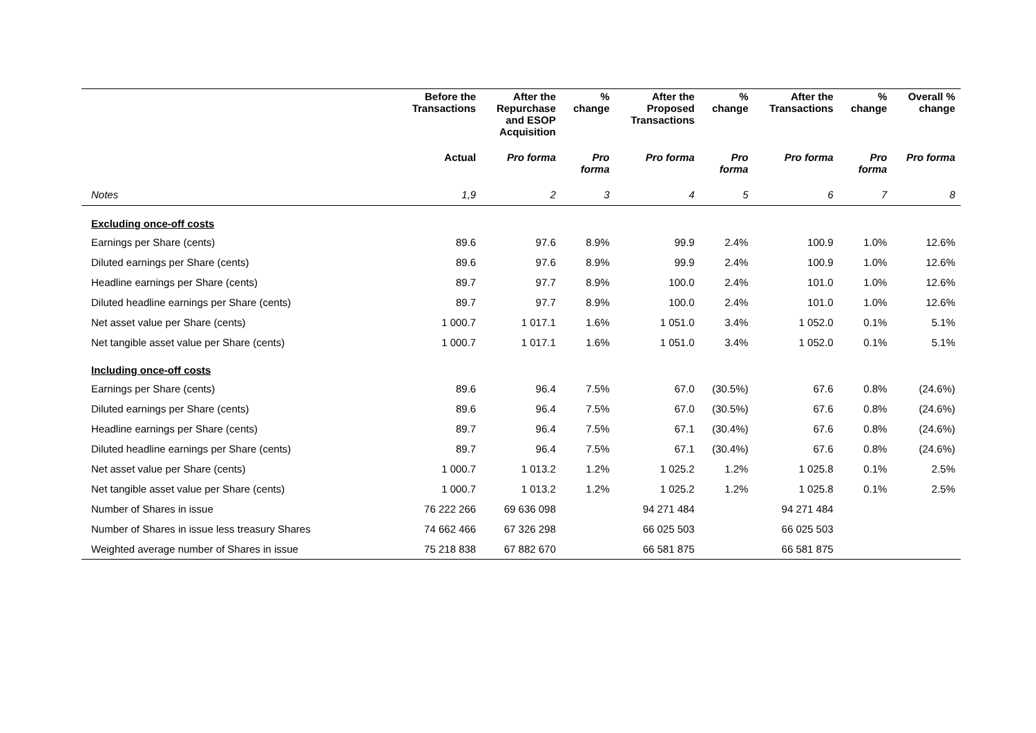| | Before the Transactions | After the Repurchase and ESOP Acquisition | % change | After the Proposed Transactions | % change | After the Transactions | % change | Overall % change |
| --- | --- | --- | --- | --- | --- | --- | --- | --- |
| | Actual | Pro forma | Pro forma | Pro forma | Pro forma | Pro forma | Pro forma | Pro forma |
| Notes | 1,9 | 2 | 3 | 4 | 5 | 6 | 7 | 8 |
| Excluding once-off costs | | | | | | | | |
| Earnings per Share (cents) | 89.6 | 97.6 | 8.9% | 99.9 | 2.4% | 100.9 | 1.0% | 12.6% |
| Diluted earnings per Share (cents) | 89.6 | 97.6 | 8.9% | 99.9 | 2.4% | 100.9 | 1.0% | 12.6% |
| Headline earnings per Share (cents) | 89.7 | 97.7 | 8.9% | 100.0 | 2.4% | 101.0 | 1.0% | 12.6% |
| Diluted headline earnings per Share (cents) | 89.7 | 97.7 | 8.9% | 100.0 | 2.4% | 101.0 | 1.0% | 12.6% |
| Net asset value per Share (cents) | 1 000.7 | 1 017.1 | 1.6% | 1 051.0 | 3.4% | 1 052.0 | 0.1% | 5.1% |
| Net tangible asset value per Share (cents) | 1 000.7 | 1 017.1 | 1.6% | 1 051.0 | 3.4% | 1 052.0 | 0.1% | 5.1% |
| Including once-off costs | | | | | | | | |
| Earnings per Share (cents) | 89.6 | 96.4 | 7.5% | 67.0 | (30.5%) | 67.6 | 0.8% | (24.6%) |
| Diluted earnings per Share (cents) | 89.6 | 96.4 | 7.5% | 67.0 | (30.5%) | 67.6 | 0.8% | (24.6%) |
| Headline earnings per Share (cents) | 89.7 | 96.4 | 7.5% | 67.1 | (30.4%) | 67.6 | 0.8% | (24.6%) |
| Diluted headline earnings per Share (cents) | 89.7 | 96.4 | 7.5% | 67.1 | (30.4%) | 67.6 | 0.8% | (24.6%) |
| Net asset value per Share (cents) | 1 000.7 | 1 013.2 | 1.2% | 1 025.2 | 1.2% | 1 025.8 | 0.1% | 2.5% |
| Net tangible asset value per Share (cents) | 1 000.7 | 1 013.2 | 1.2% | 1 025.2 | 1.2% | 1 025.8 | 0.1% | 2.5% |
| Number of Shares in issue | 76 222 266 | 69 636 098 | | 94 271 484 | | 94 271 484 | | |
| Number of Shares in issue less treasury Shares | 74 662 466 | 67 326 298 | | 66 025 503 | | 66 025 503 | | |
| Weighted average number of Shares in issue | 75 218 838 | 67 882 670 | | 66 581 875 | | 66 581 875 | | |